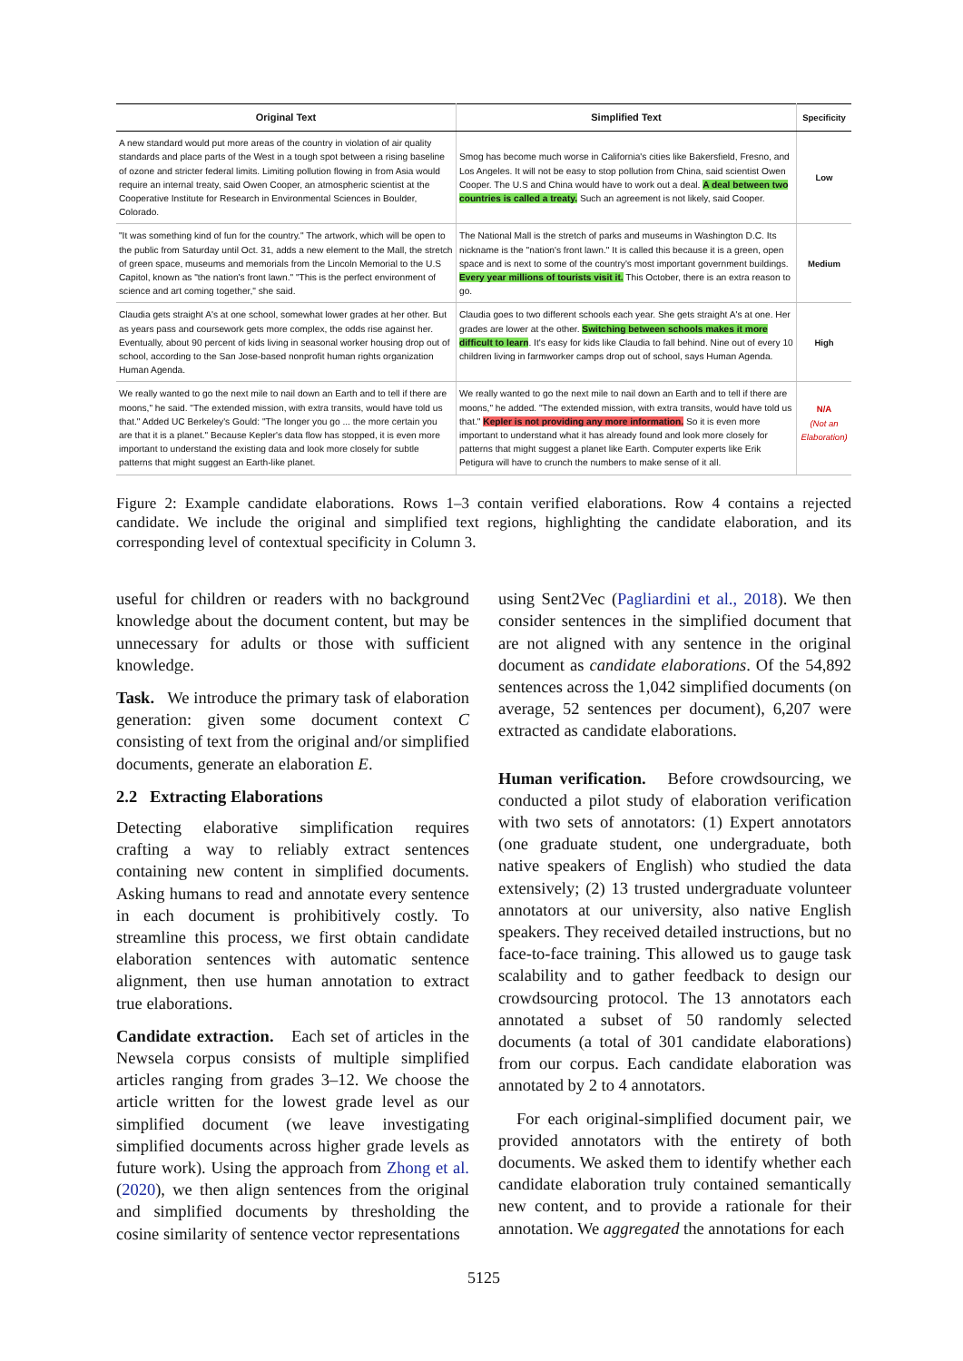| Original Text | Simplified Text | Specificity |
| --- | --- | --- |
| A new standard would put more areas of the country in violation of air quality standards and place parts of the West in a tough spot between a rising baseline of ozone and stricter federal limits. Limiting pollution flowing in from Asia would require an internal treaty, said Owen Cooper, an atmospheric scientist at the Cooperative Institute for Research in Environmental Sciences in Boulder, Colorado. | Smog has become much worse in California's cities like Bakersfield, Fresno, and Los Angeles. It will not be easy to stop pollution from China, said scientist Owen Cooper. The U.S and China would have to work out a deal. A deal between two countries is called a treaty. Such an agreement is not likely, said Cooper. | Low |
| "It was something kind of fun for the country." The artwork, which will be open to the public from Saturday until Oct. 31, adds a new element to the Mall, the stretch of green space, museums and memorials from the Lincoln Memorial to the U.S Capitol, known as "the nation's front lawn." "This is the perfect environment of science and art coming together," she said. | The National Mall is the stretch of parks and museums in Washington D.C. Its nickname is the "nation's front lawn." It is called this because it is a green, open space and is next to some of the country's most important government buildings. Every year millions of tourists visit it. This October, there is an extra reason to go. | Medium |
| Claudia gets straight A's at one school, somewhat lower grades at her other. But as years pass and coursework gets more complex, the odds rise against her. Eventually, about 90 percent of kids living in seasonal worker housing drop out of school, according to the San Jose-based nonprofit human rights organization Human Agenda. | Claudia goes to two different schools each year. She gets straight A's at one. Her grades are lower at the other. Switching between schools makes it more difficult to learn . It's easy for kids like Claudia to fall behind. Nine out of every 10 children living in farmworker camps drop out of school, says Human Agenda. | High |
| We really wanted to go the next mile to nail down an Earth and to tell if there are moons," he said. "The extended mission, with extra transits, would have told us that." Added UC Berkeley's Gould: "The longer you go ... the more certain you are that it is a planet." Because Kepler's data flow has stopped, it is even more important to understand the existing data and look more closely for subtle patterns that might suggest an Earth-like planet. | We really wanted to go the next mile to nail down an Earth and to tell if there are moons," he added. "The extended mission, with extra transits, would have told us that." Kepler is not providing any more information. So it is even more important to understand what it has already found and look more closely for patterns that might suggest a planet like Earth. Computer experts like Erik Petigura will have to crunch the numbers to make sense of it all. | N/A (Not an Elaboration) |
Figure 2: Example candidate elaborations. Rows 1–3 contain verified elaborations. Row 4 contains a rejected candidate. We include the original and simplified text regions, highlighting the candidate elaboration, and its corresponding level of contextual specificity in Column 3.
useful for children or readers with no background knowledge about the document content, but may be unnecessary for adults or those with sufficient knowledge.
Task. We introduce the primary task of elaboration generation: given some document context C consisting of text from the original and/or simplified documents, generate an elaboration E.
2.2 Extracting Elaborations
Detecting elaborative simplification requires crafting a way to reliably extract sentences containing new content in simplified documents. Asking humans to read and annotate every sentence in each document is prohibitively costly. To streamline this process, we first obtain candidate elaboration sentences with automatic sentence alignment, then use human annotation to extract true elaborations.
Candidate extraction. Each set of articles in the Newsela corpus consists of multiple simplified articles ranging from grades 3–12. We choose the article written for the lowest grade level as our simplified document (we leave investigating simplified documents across higher grade levels as future work). Using the approach from Zhong et al. (2020), we then align sentences from the original and simplified documents by thresholding the cosine similarity of sentence vector representations
using Sent2Vec (Pagliardini et al., 2018). We then consider sentences in the simplified document that are not aligned with any sentence in the original document as candidate elaborations. Of the 54,892 sentences across the 1,042 simplified documents (on average, 52 sentences per document), 6,207 were extracted as candidate elaborations.
Human verification. Before crowdsourcing, we conducted a pilot study of elaboration verification with two sets of annotators: (1) Expert annotators (one graduate student, one undergraduate, both native speakers of English) who studied the data extensively; (2) 13 trusted undergraduate volunteer annotators at our university, also native English speakers. They received detailed instructions, but no face-to-face training. This allowed us to gauge task scalability and to gather feedback to design our crowdsourcing protocol. The 13 annotators each annotated a subset of 50 randomly selected documents (a total of 301 candidate elaborations) from our corpus. Each candidate elaboration was annotated by 2 to 4 annotators.
For each original-simplified document pair, we provided annotators with the entirety of both documents. We asked them to identify whether each candidate elaboration truly contained semantically new content, and to provide a rationale for their annotation. We aggregated the annotations for each
5125